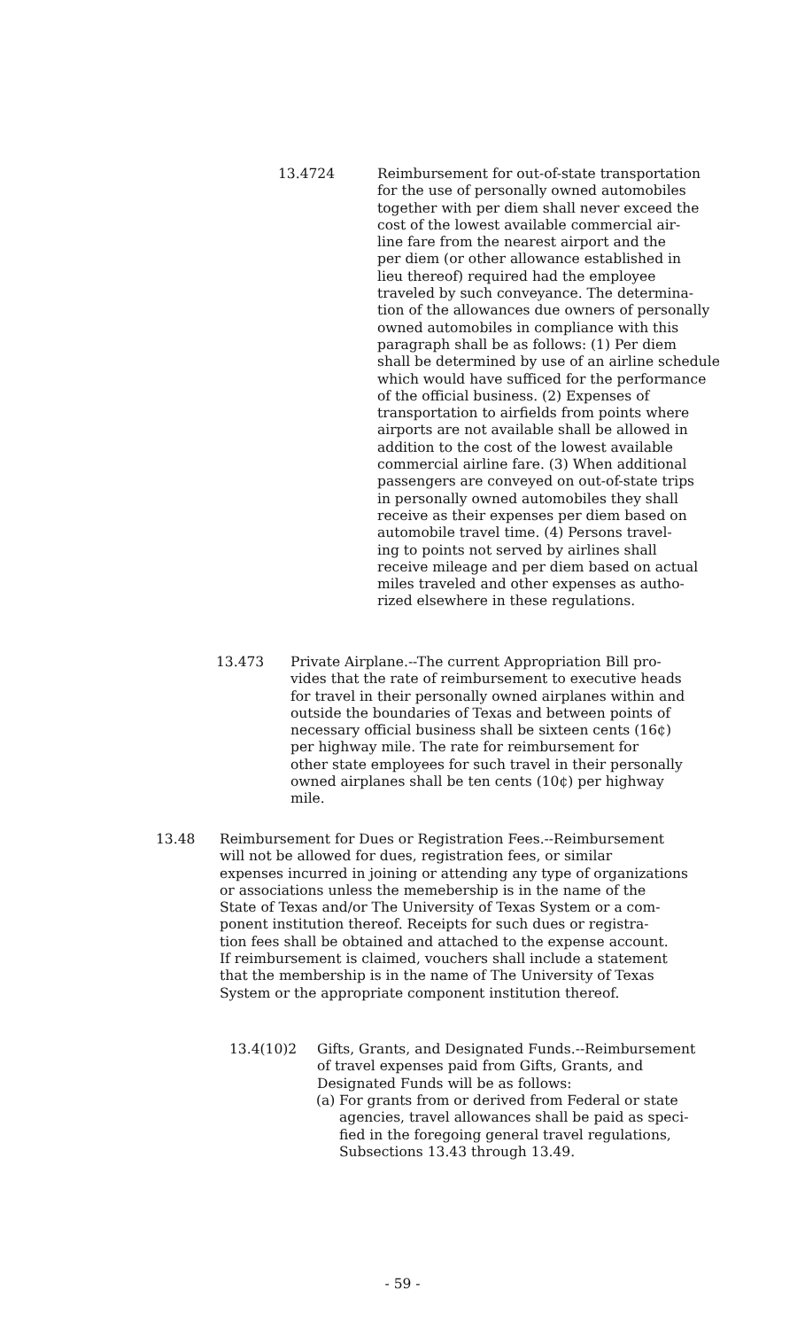13.4724 Reimbursement for out-of-state transportation for the use of personally owned automobiles together with per diem shall never exceed the cost of the lowest available commercial air- line fare from the nearest airport and the per diem (or other allowance established in lieu thereof) required had the employee traveled by such conveyance. The determina- tion of the allowances due owners of personally owned automobiles in compliance with this paragraph shall be as follows: (1) Per diem shall be determined by use of an airline schedule which would have sufficed for the performance of the official business. (2) Expenses of transportation to airfields from points where airports are not available shall be allowed in addition to the cost of the lowest available commercial airline fare. (3) When additional passengers are conveyed on out-of-state trips in personally owned automobiles they shall receive as their expenses per diem based on automobile travel time. (4) Persons travel- ing to points not served by airlines shall receive mileage and per diem based on actual miles traveled and other expenses as autho- rized elsewhere in these regulations.
13.473 Private Airplane.--The current Appropriation Bill pro- vides that the rate of reimbursement to executive heads for travel in their personally owned airplanes within and outside the boundaries of Texas and between points of necessary official business shall be sixteen cents (16¢) per highway mile. The rate for reimbursement for other state employees for such travel in their personally owned airplanes shall be ten cents (10¢) per highway mile.
13.48 Reimbursement for Dues or Registration Fees.--Reimbursement will not be allowed for dues, registration fees, or similar expenses incurred in joining or attending any type of organizations or associations unless the memebership is in the name of the State of Texas and/or The University of Texas System or a com- ponent institution thereof. Receipts for such dues or registra- tion fees shall be obtained and attached to the expense account. If reimbursement is claimed, vouchers shall include a statement that the membership is in the name of The University of Texas System or the appropriate component institution thereof.
13.4(10)2 Gifts, Grants, and Designated Funds.--Reimbursement of travel expenses paid from Gifts, Grants, and Designated Funds will be as follows:
(a)
For grants from or derived from Federal or state agencies, travel allowances shall be paid as speci- fied in the foregoing general travel regulations, Subsections 13.43 through 13.49.
- 59 -